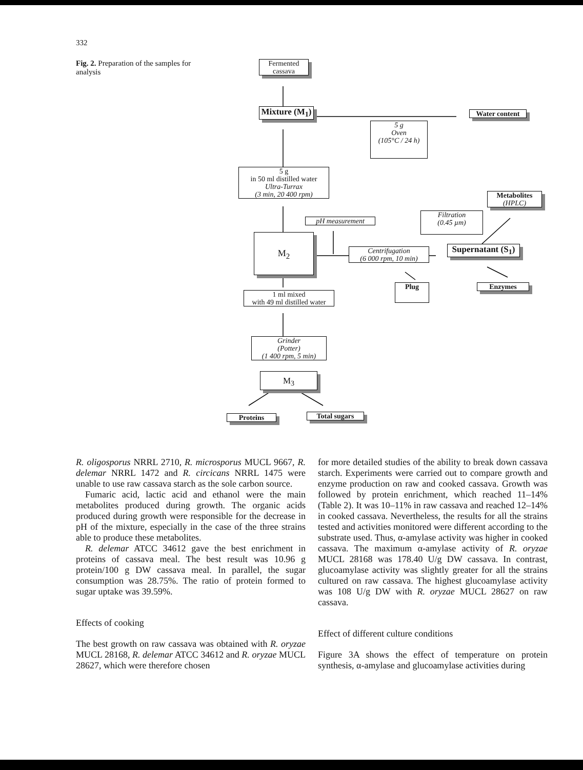332
Fig. 2. Preparation of the samples for analysis
Fermented cassava
Mixture (M<sub>1</sub>)
Water content
5 g
Oven
(105°C / 24 h)
5 g
in 50 ml distilled water
Ultra-Turrax
(3 min, 20 400 rpm)
Metabolites
(HPLC)
Filtration
(0.45 µm)
pH measurement
M<sub>2</sub>
Centrifugation
(6 000 rpm, 10 min)
Supernatant (S<sub>1</sub>)
Plug Enzymes
1 ml mixed
with 49 ml distilled water
Grinder
(Potter)
(1 400 rpm, 5 min)
M<sub>3</sub>
Proteins Total sugars
R. oligosporus NRRL 2710, R. microsporus MUCL 9667, R. delemar NRRL 1472 and R. circicans NRRL 1475 were unable to use raw cassava starch as the sole carbon source.
Fumaric acid, lactic acid and ethanol were the main metabolites produced during growth. The organic acids produced during growth were responsible for the decrease in pH of the mixture, especially in the case of the three strains able to produce these metabolites.
R. delemar ATCC 34612 gave the best enrichment in proteins of cassava meal. The best result was 10.96 g protein/100 g DW cassava meal. In parallel, the sugar consumption was 28.75%. The ratio of protein formed to sugar uptake was 39.59%.
Effects of cooking
The best growth on raw cassava was obtained with R. oryzae MUCL 28168, R. delemar ATCC 34612 and R. oryzae MUCL 28627, which were therefore chosen
for more detailed studies of the ability to break down cassava starch. Experiments were carried out to compare growth and enzyme production on raw and cooked cassava. Growth was followed by protein enrichment, which reached 11–14% (Table 2). It was 10–11% in raw cassava and reached 12–14% in cooked cassava. Nevertheless, the results for all the strains tested and activities monitored were different according to the substrate used. Thus, α-amylase activity was higher in cooked cassava. The maximum α-amylase activity of R. oryzae MUCL 28168 was 178.40 U/g DW cassava. In contrast, glucoamylase activity was slightly greater for all the strains cultured on raw cassava. The highest glucoamylase activity was 108 U/g DW with R. oryzae MUCL 28627 on raw cassava.
Effect of different culture conditions
Figure 3A shows the effect of temperature on protein synthesis, α-amylase and glucoamylase activities during